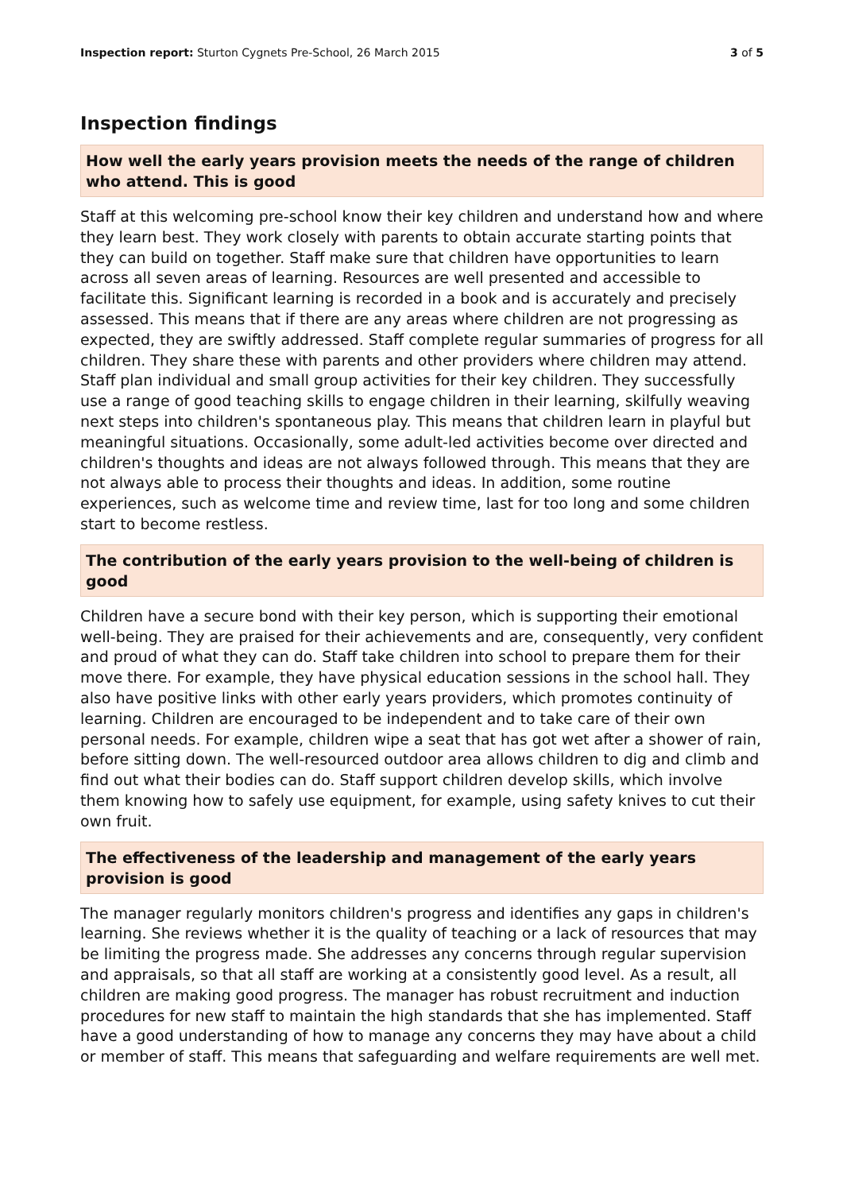Inspection report: Sturton Cygnets Pre-School, 26 March 2015 3 of 5
Inspection findings
How well the early years provision meets the needs of the range of children who attend. This is good
Staff at this welcoming pre-school know their key children and understand how and where they learn best. They work closely with parents to obtain accurate starting points that they can build on together. Staff make sure that children have opportunities to learn across all seven areas of learning. Resources are well presented and accessible to facilitate this. Significant learning is recorded in a book and is accurately and precisely assessed. This means that if there are any areas where children are not progressing as expected, they are swiftly addressed. Staff complete regular summaries of progress for all children. They share these with parents and other providers where children may attend. Staff plan individual and small group activities for their key children. They successfully use a range of good teaching skills to engage children in their learning, skilfully weaving next steps into children's spontaneous play. This means that children learn in playful but meaningful situations. Occasionally, some adult-led activities become over directed and children's thoughts and ideas are not always followed through. This means that they are not always able to process their thoughts and ideas. In addition, some routine experiences, such as welcome time and review time, last for too long and some children start to become restless.
The contribution of the early years provision to the well-being of children is good
Children have a secure bond with their key person, which is supporting their emotional well-being. They are praised for their achievements and are, consequently, very confident and proud of what they can do. Staff take children into school to prepare them for their move there. For example, they have physical education sessions in the school hall. They also have positive links with other early years providers, which promotes continuity of learning. Children are encouraged to be independent and to take care of their own personal needs. For example, children wipe a seat that has got wet after a shower of rain, before sitting down. The well-resourced outdoor area allows children to dig and climb and find out what their bodies can do. Staff support children develop skills, which involve them knowing how to safely use equipment, for example, using safety knives to cut their own fruit.
The effectiveness of the leadership and management of the early years provision is good
The manager regularly monitors children's progress and identifies any gaps in children's learning. She reviews whether it is the quality of teaching or a lack of resources that may be limiting the progress made. She addresses any concerns through regular supervision and appraisals, so that all staff are working at a consistently good level. As a result, all children are making good progress. The manager has robust recruitment and induction procedures for new staff to maintain the high standards that she has implemented. Staff have a good understanding of how to manage any concerns they may have about a child or member of staff. This means that safeguarding and welfare requirements are well met.